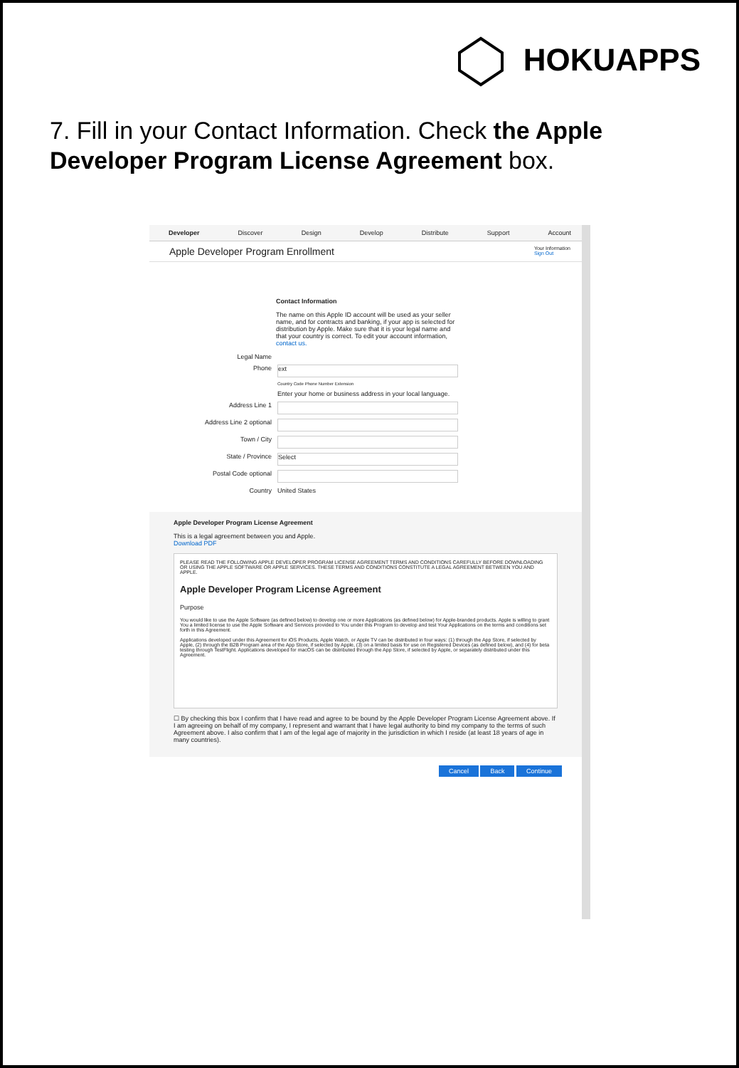HOKUAPPS
7. Fill in your Contact Information. Check the Apple Developer Program License Agreement box.
Developer Discover Design Develop Distribute Support Account
Apple Developer Program Enrollment Your Information
Sign Out
Contact Information
The name on this Apple ID account will be used as your seller name, and for contracts and banking, if your app is selected for distribution by Apple. Make sure that it is your legal name and that your country is correct. To edit your account information, contact us.
Legal Name
Phone ext
Country Code Phone Number Extension
Enter your home or business address in your local language.
Address Line 1
Address Line 2 optional
Town / City
State / Province Select
Postal Code optional
Country United States
Apple Developer Program License Agreement
This is a legal agreement between you and Apple.
Download PDF
PLEASE READ THE FOLLOWING APPLE DEVELOPER PROGRAM LICENSE AGREEMENT TERMS AND CONDITIONS CAREFULLY BEFORE DOWNLOADING OR USING THE APPLE SOFTWARE OR APPLE SERVICES. THESE TERMS AND CONDITIONS CONSTITUTE A LEGAL AGREEMENT BETWEEN YOU AND APPLE.
Apple Developer Program License Agreement
Purpose
You would like to use the Apple Software (as defined below) to develop one or more Applications (as defined below) for Apple-branded products. Apple is willing to grant You a limited license to use the Apple Software and Services provided to You under this Program to develop and test Your Applications on the terms and conditions set forth in this Agreement.
Applications developed under this Agreement for iOS Products, Apple Watch, or Apple TV can be distributed in four ways: (1) through the App Store, if selected by Apple, (2) through the B2B Program area of the App Store, if selected by Apple, (3) on a limited basis for use on Registered Devices (as defined below), and (4) for beta testing through TestFlight. Applications developed for macOS can be distributed through the App Store, if selected by Apple, or separately distributed under this Agreement.
☐ By checking this box I confirm that I have read and agree to be bound by the Apple Developer Program License Agreement above. If I am agreeing on behalf of my company, I represent and warrant that I have legal authority to bind my company to the terms of such Agreement above. I also confirm that I am of the legal age of majority in the jurisdiction in which I reside (at least 18 years of age in many countries).
Cancel Back Continue